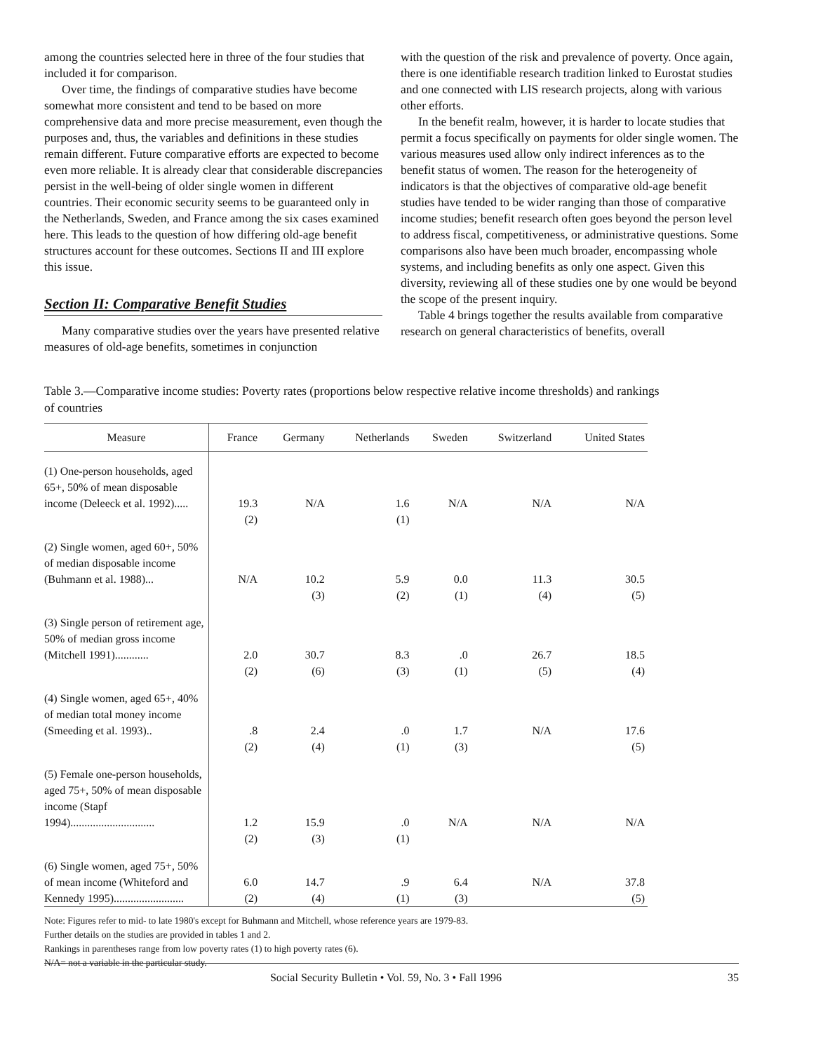among the countries selected here in three of the four studies that included it for comparison.
Over time, the findings of comparative studies have become somewhat more consistent and tend to be based on more comprehensive data and more precise measurement, even though the purposes and, thus, the variables and definitions in these studies remain different. Future comparative efforts are expected to become even more reliable. It is already clear that considerable discrepancies persist in the well-being of older single women in different countries. Their economic security seems to be guaranteed only in the Netherlands, Sweden, and France among the six cases examined here. This leads to the question of how differing old-age benefit structures account for these outcomes. Sections II and III explore this issue.
Section II: Comparative Benefit Studies
Many comparative studies over the years have presented relative measures of old-age benefits, sometimes in conjunction
with the question of the risk and prevalence of poverty. Once again, there is one identifiable research tradition linked to Eurostat studies and one connected with LIS research projects, along with various other efforts.
In the benefit realm, however, it is harder to locate studies that permit a focus specifically on payments for older single women. The various measures used allow only indirect inferences as to the benefit status of women. The reason for the heterogeneity of indicators is that the objectives of comparative old-age benefit studies have tended to be wider ranging than those of comparative income studies; benefit research often goes beyond the person level to address fiscal, competitiveness, or administrative questions. Some comparisons also have been much broader, encompassing whole systems, and including benefits as only one aspect. Given this diversity, reviewing all of these studies one by one would be beyond the scope of the present inquiry.
Table 4 brings together the results available from comparative research on general characteristics of benefits, overall
Table 3.—Comparative income studies: Poverty rates (proportions below respective relative income thresholds) and rankings of countries
| Measure | France | Germany | Netherlands | Sweden | Switzerland | United States |
| --- | --- | --- | --- | --- | --- | --- |
| (1) One-person households, aged 65+, 50% of mean disposable income (Deleeck et al. 1992)..... | 19.3 | N/A | 1.6 | N/A | N/A | N/A |
| | (2) | | (1) | | | |
| (2) Single women, aged 60+, 50% of median disposable income (Buhmann et al. 1988)... | N/A | 10.2 | 5.9 | 0.0 | 11.3 | 30.5 |
| | | (3) | (2) | (1) | (4) | (5) |
| (3) Single person of retirement age, 50% of median gross income (Mitchell 1991)............ | 2.0 | 30.7 | 8.3 | .0 | 26.7 | 18.5 |
| | (2) | (6) | (3) | (1) | (5) | (4) |
| (4) Single women, aged 65+, 40% of median total money income (Smeeding et al. 1993).. | .8 | 2.4 | .0 | 1.7 | N/A | 17.6 |
| | (2) | (4) | (1) | (3) | | (5) |
| (5) Female one-person households, aged 75+, 50% of mean disposable income (Stapf 1994).............................. | 1.2 | 15.9 | .0 | N/A | N/A | N/A |
| | (2) | (3) | (1) | | | |
| (6) Single women, aged 75+, 50% of mean income (Whiteford and | 6.0 | 14.7 | .9 | 6.4 | N/A | 37.8 |
| Kennedy 1995)......................... | (2) | (4) | (1) | (3) | | (5) |
Note: Figures refer to mid- to late 1980's except for Buhmann and Mitchell, whose reference years are 1979-83.
Further details on the studies are provided in tables 1 and 2.
Rankings in parentheses range from low poverty rates (1) to high poverty rates (6).
N/A= not a variable in the particular study.
Social Security Bulletin • Vol. 59, No. 3 • Fall 1996 35